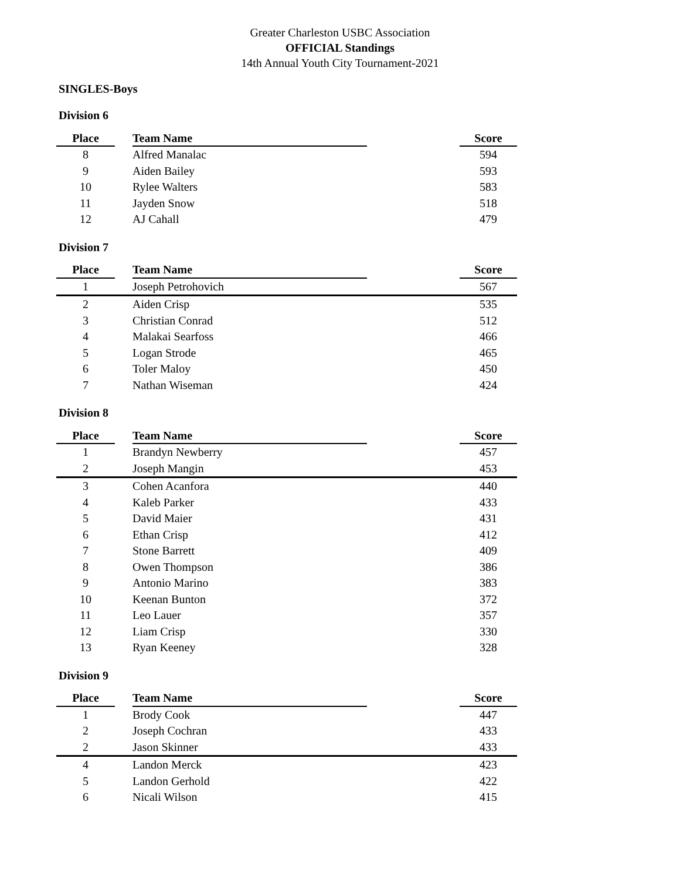Greater Charleston USBC Association
OFFICIAL Standings
14th Annual Youth City Tournament-2021
SINGLES-Boys
Division 6
| Place | | Team Name | | Score |
| --- | --- | --- | --- | --- |
| 8 | | Alfred Manalac | | 594 |
| 9 | | Aiden Bailey | | 593 |
| 10 | | Rylee Walters | | 583 |
| 11 | | Jayden Snow | | 518 |
| 12 | | AJ Cahall | | 479 |
Division 7
| Place | | Team Name | | Score |
| --- | --- | --- | --- | --- |
| 1 | | Joseph Petrohovich | | 567 |
| 2 | | Aiden Crisp | | 535 |
| 3 | | Christian Conrad | | 512 |
| 4 | | Malakai Searfoss | | 466 |
| 5 | | Logan Strode | | 465 |
| 6 | | Toler Maloy | | 450 |
| 7 | | Nathan Wiseman | | 424 |
Division 8
| Place | | Team Name | | Score |
| --- | --- | --- | --- | --- |
| 1 | | Brandyn Newberry | | 457 |
| 2 | | Joseph Mangin | | 453 |
| 3 | | Cohen Acanfora | | 440 |
| 4 | | Kaleb Parker | | 433 |
| 5 | | David Maier | | 431 |
| 6 | | Ethan Crisp | | 412 |
| 7 | | Stone Barrett | | 409 |
| 8 | | Owen Thompson | | 386 |
| 9 | | Antonio Marino | | 383 |
| 10 | | Keenan Bunton | | 372 |
| 11 | | Leo Lauer | | 357 |
| 12 | | Liam Crisp | | 330 |
| 13 | | Ryan Keeney | | 328 |
Division 9
| Place | | Team Name | | Score |
| --- | --- | --- | --- | --- |
| 1 | | Brody Cook | | 447 |
| 2 | | Joseph Cochran | | 433 |
| 2 | | Jason Skinner | | 433 |
| 4 | | Landon Merck | | 423 |
| 5 | | Landon Gerhold | | 422 |
| 6 | | Nicali Wilson | | 415 |